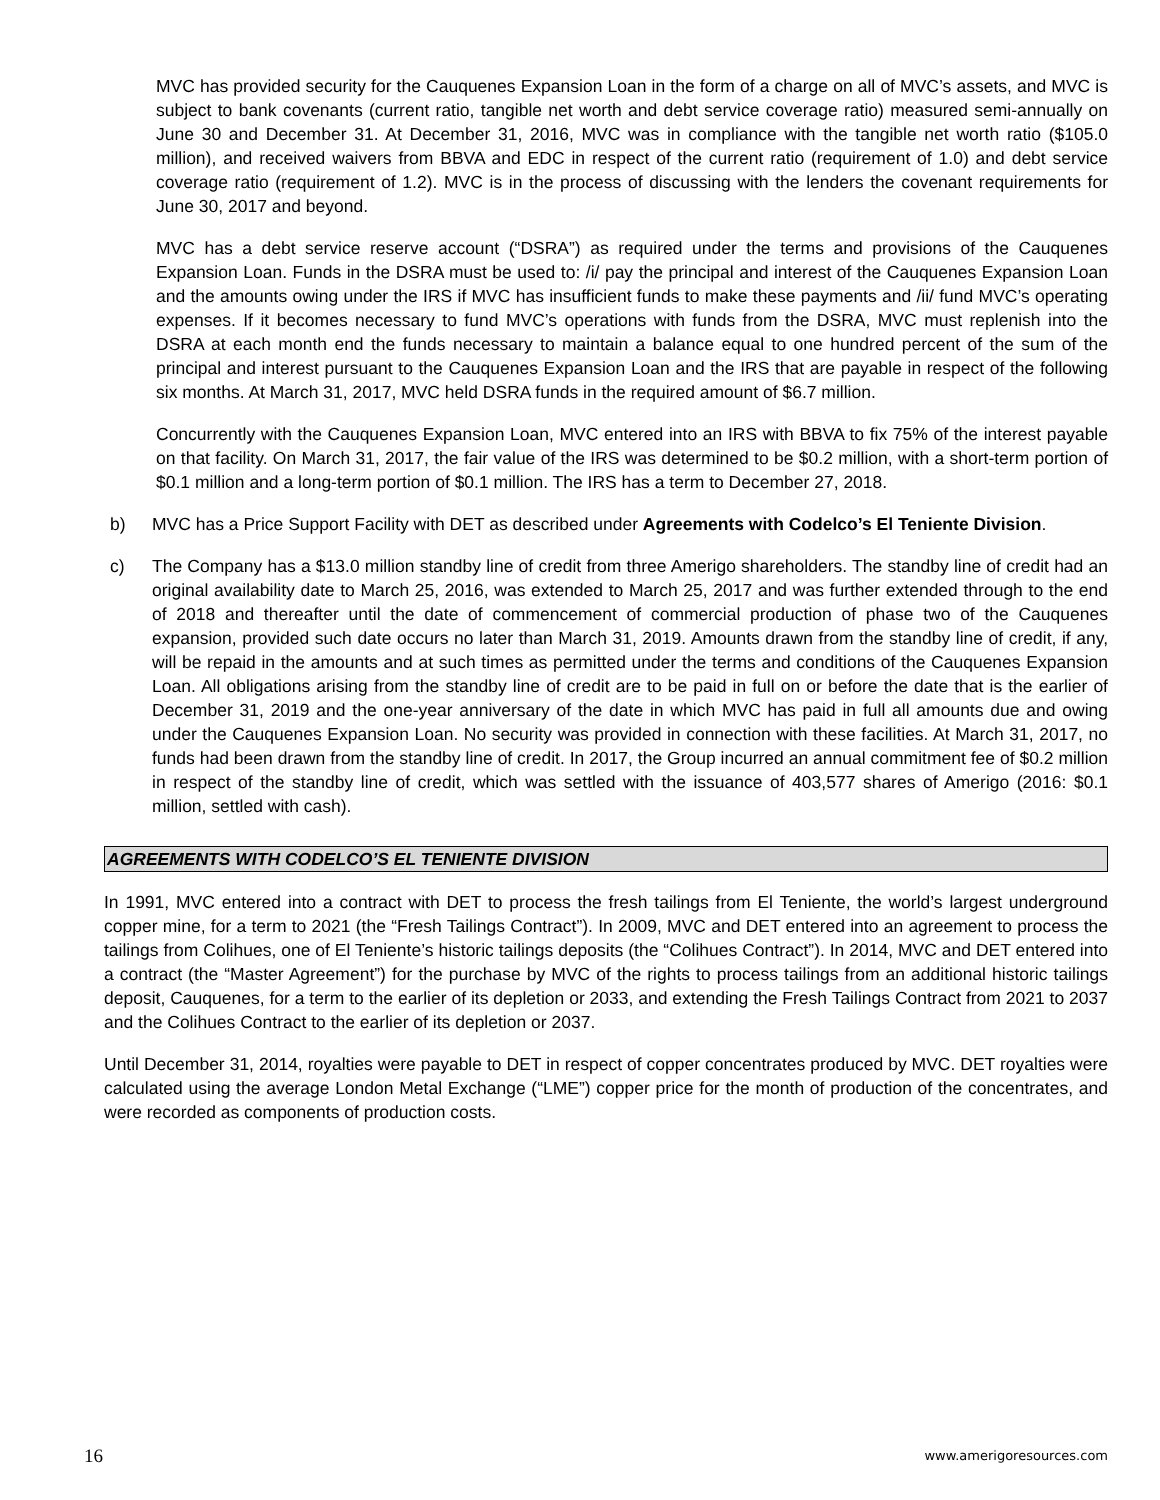MVC has provided security for the Cauquenes Expansion Loan in the form of a charge on all of MVC’s assets, and MVC is subject to bank covenants (current ratio, tangible net worth and debt service coverage ratio) measured semi-annually on June 30 and December 31. At December 31, 2016, MVC was in compliance with the tangible net worth ratio ($105.0 million), and received waivers from BBVA and EDC in respect of the current ratio (requirement of 1.0) and debt service coverage ratio (requirement of 1.2). MVC is in the process of discussing with the lenders the covenant requirements for June 30, 2017 and beyond.
MVC has a debt service reserve account (“DSRA”) as required under the terms and provisions of the Cauquenes Expansion Loan. Funds in the DSRA must be used to: /i/ pay the principal and interest of the Cauquenes Expansion Loan and the amounts owing under the IRS if MVC has insufficient funds to make these payments and /ii/ fund MVC’s operating expenses. If it becomes necessary to fund MVC’s operations with funds from the DSRA, MVC must replenish into the DSRA at each month end the funds necessary to maintain a balance equal to one hundred percent of the sum of the principal and interest pursuant to the Cauquenes Expansion Loan and the IRS that are payable in respect of the following six months. At March 31, 2017, MVC held DSRA funds in the required amount of $6.7 million.
Concurrently with the Cauquenes Expansion Loan, MVC entered into an IRS with BBVA to fix 75% of the interest payable on that facility. On March 31, 2017, the fair value of the IRS was determined to be $0.2 million, with a short-term portion of $0.1 million and a long-term portion of $0.1 million. The IRS has a term to December 27, 2018.
b) MVC has a Price Support Facility with DET as described under Agreements with Codelco’s El Teniente Division.
c) The Company has a $13.0 million standby line of credit from three Amerigo shareholders. The standby line of credit had an original availability date to March 25, 2016, was extended to March 25, 2017 and was further extended through to the end of 2018 and thereafter until the date of commencement of commercial production of phase two of the Cauquenes expansion, provided such date occurs no later than March 31, 2019. Amounts drawn from the standby line of credit, if any, will be repaid in the amounts and at such times as permitted under the terms and conditions of the Cauquenes Expansion Loan. All obligations arising from the standby line of credit are to be paid in full on or before the date that is the earlier of December 31, 2019 and the one-year anniversary of the date in which MVC has paid in full all amounts due and owing under the Cauquenes Expansion Loan. No security was provided in connection with these facilities. At March 31, 2017, no funds had been drawn from the standby line of credit. In 2017, the Group incurred an annual commitment fee of $0.2 million in respect of the standby line of credit, which was settled with the issuance of 403,577 shares of Amerigo (2016: $0.1 million, settled with cash).
AGREEMENTS WITH CODELCO’S EL TENIENTE DIVISION
In 1991, MVC entered into a contract with DET to process the fresh tailings from El Teniente, the world’s largest underground copper mine, for a term to 2021 (the “Fresh Tailings Contract”). In 2009, MVC and DET entered into an agreement to process the tailings from Colihues, one of El Teniente’s historic tailings deposits (the “Colihues Contract”). In 2014, MVC and DET entered into a contract (the “Master Agreement”) for the purchase by MVC of the rights to process tailings from an additional historic tailings deposit, Cauquenes, for a term to the earlier of its depletion or 2033, and extending the Fresh Tailings Contract from 2021 to 2037 and the Colihues Contract to the earlier of its depletion or 2037.
Until December 31, 2014, royalties were payable to DET in respect of copper concentrates produced by MVC. DET royalties were calculated using the average London Metal Exchange (“LME”) copper price for the month of production of the concentrates, and were recorded as components of production costs.
16 www.amerigoresources.com